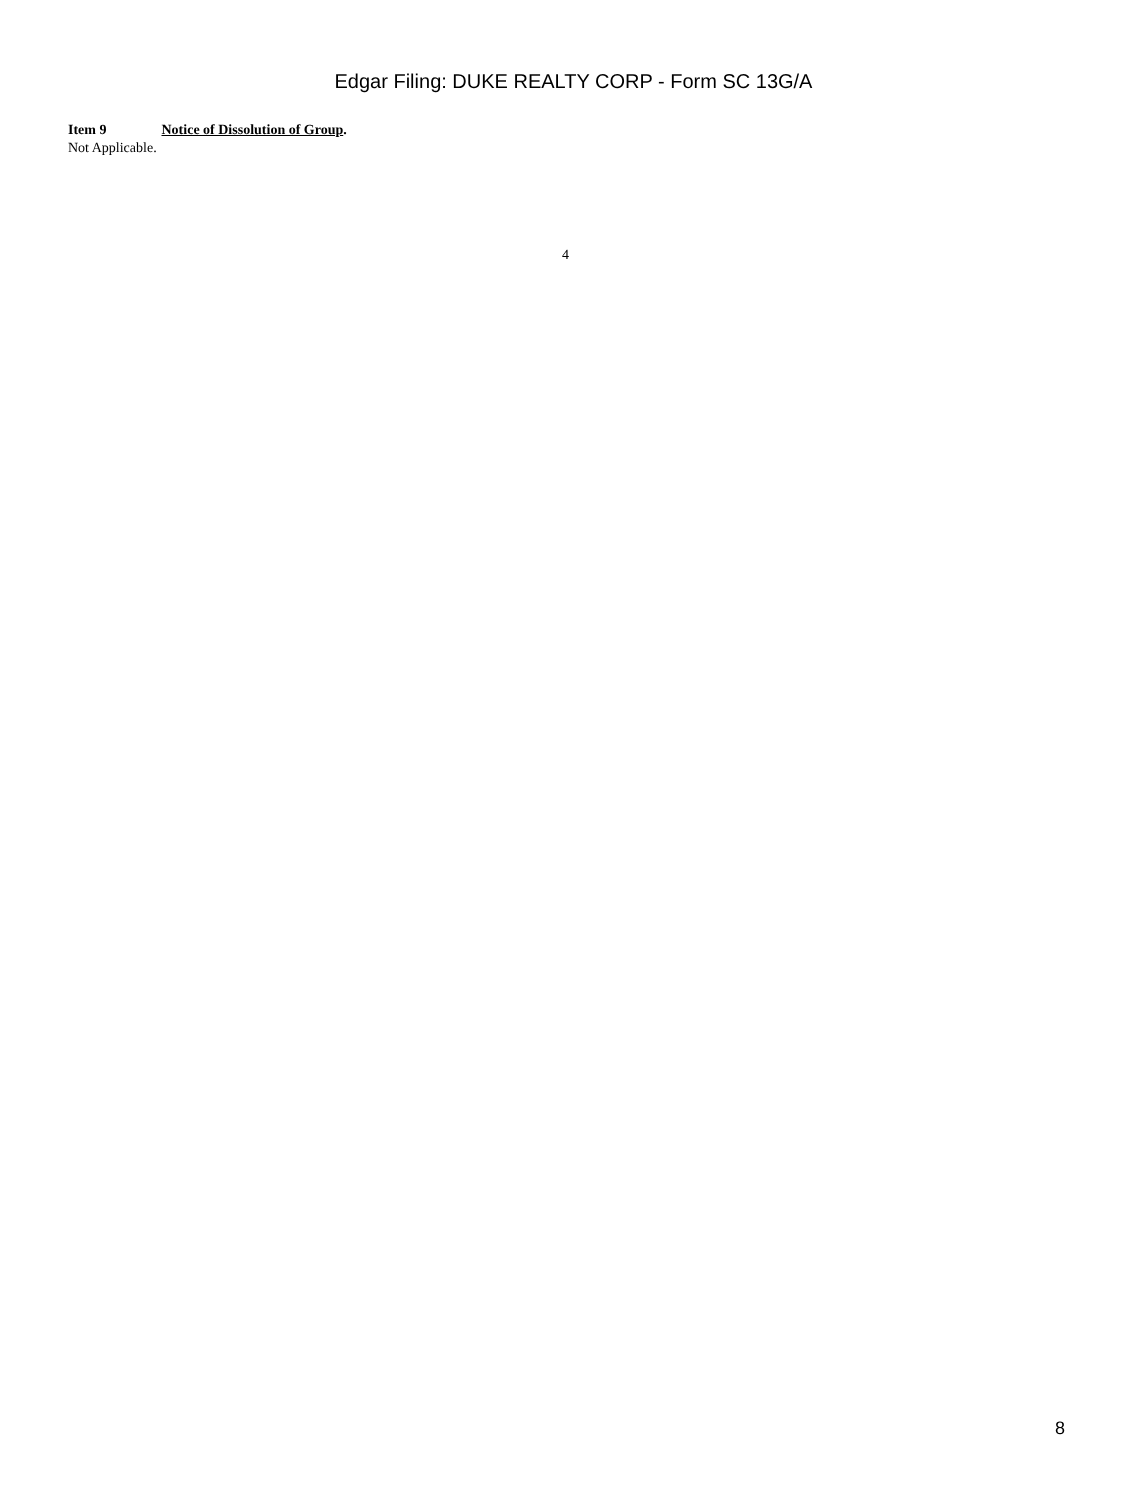Edgar Filing: DUKE REALTY CORP - Form SC 13G/A
Item 9 Notice of Dissolution of Group.
Not Applicable.
4
8